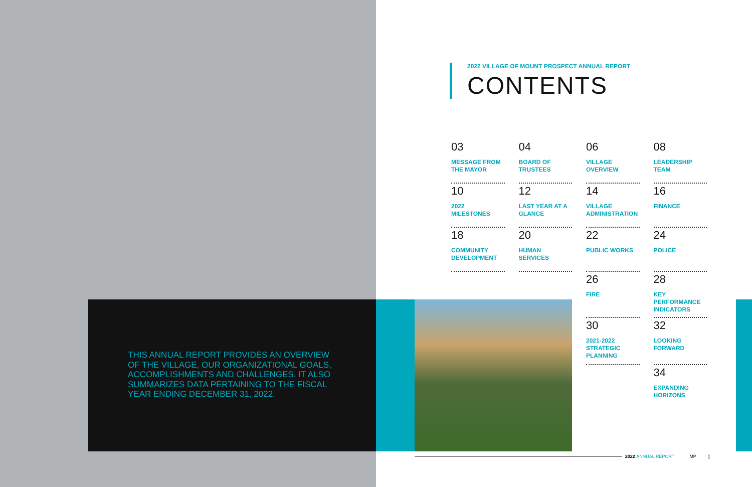THIS ANNUAL REPORT PROVIDES AN OVERVIEW OF THE VILLAGE, OUR ORGANIZATIONAL GOALS, ACCOMPLISHMENTS AND CHALLENGES. IT ALSO SUMMARIZES DATA PERTAINING TO THE FISCAL YEAR ENDING DECEMBER 31, 2022.
2022 VILLAGE OF MOUNT PROSPECT ANNUAL REPORT
CONTENTS
03
MESSAGE FROM
THE MAYOR
04
BOARD OF
TRUSTEES
06
VILLAGE
OVERVIEW
08
LEADERSHIP
TEAM
10
2022
MILESTONES
12
LAST YEAR AT A
GLANCE
14
VILLAGE
ADMINISTRATION
16
FINANCE
18
COMMUNITY
DEVELOPMENT
20
HUMAN
SERVICES
22
PUBLIC WORKS
24
POLICE
26
FIRE
28
KEY
PERFORMANCE
INDICATORS
30
2021-2022
STRATEGIC
PLANNING
32
LOOKING
FORWARD
34
EXPANDING
HORIZONS
2022 ANNUAL REPORT MP 1